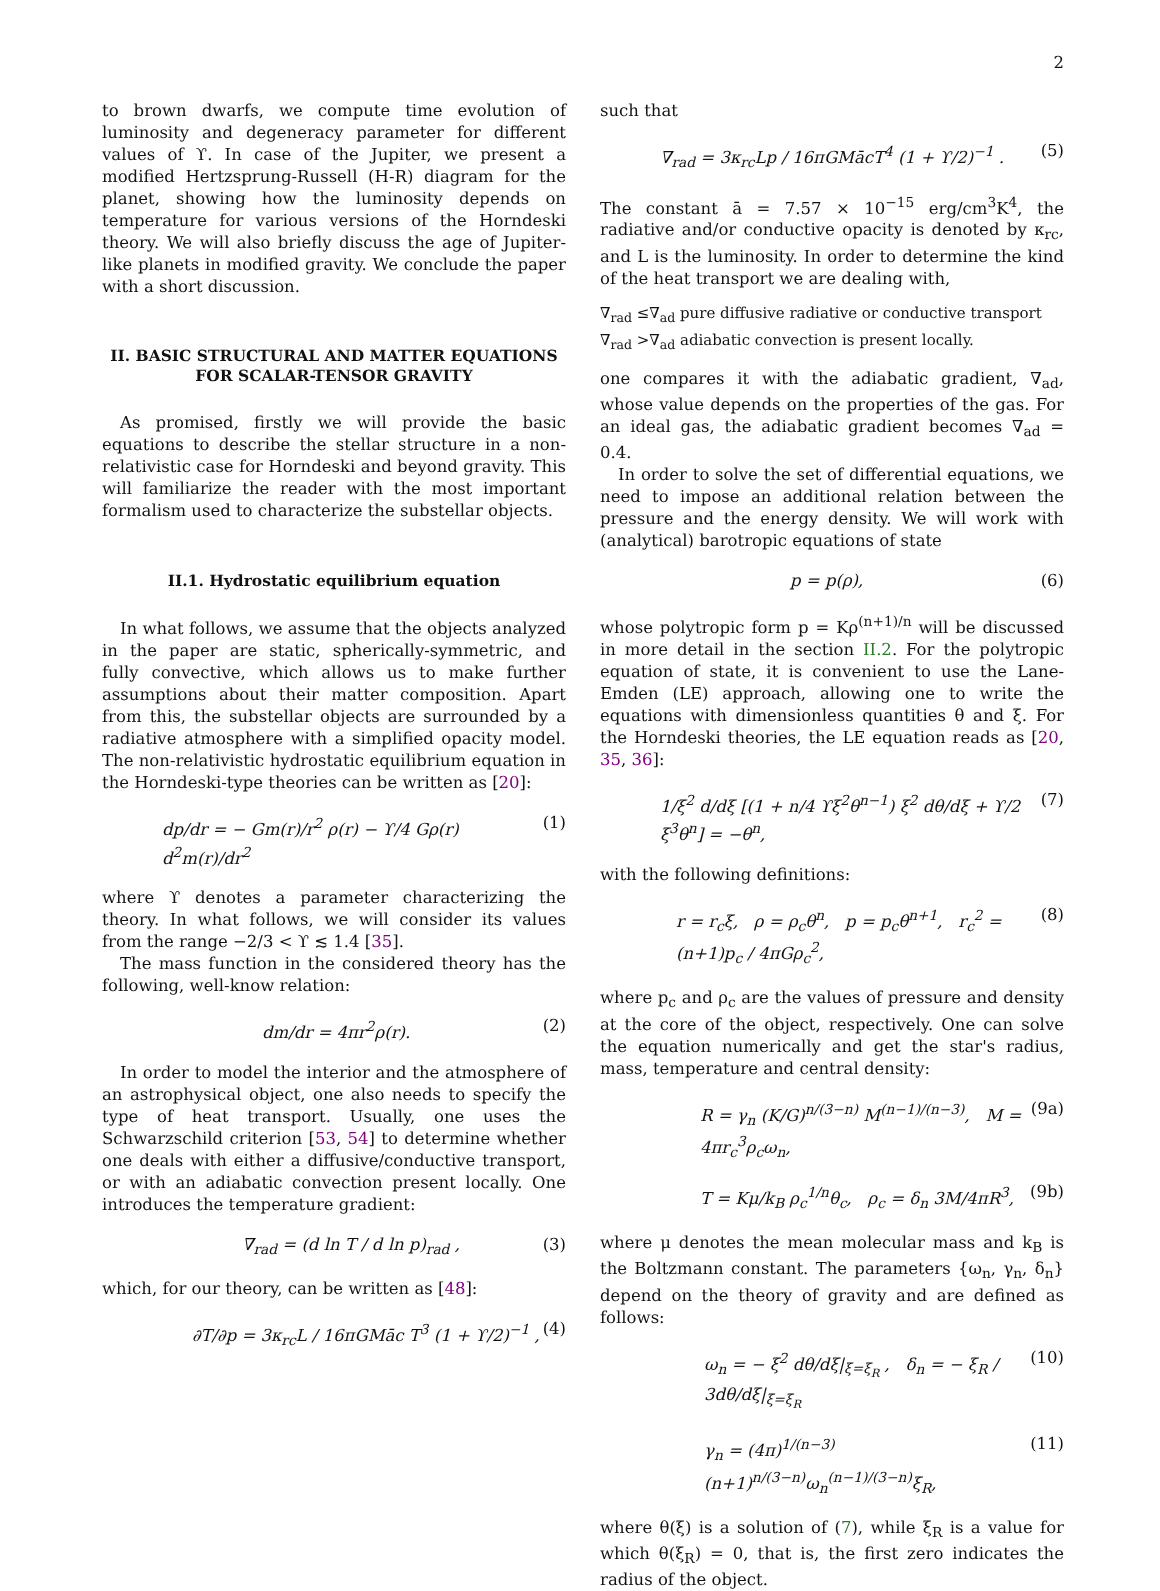2
to brown dwarfs, we compute time evolution of luminosity and degeneracy parameter for different values of ϒ. In case of the Jupiter, we present a modified Hertzsprung-Russell (H-R) diagram for the planet, showing how the luminosity depends on temperature for various versions of the Horndeski theory. We will also briefly discuss the age of Jupiter-like planets in modified gravity. We conclude the paper with a short discussion.
II. BASIC STRUCTURAL AND MATTER EQUATIONS FOR SCALAR-TENSOR GRAVITY
As promised, firstly we will provide the basic equations to describe the stellar structure in a non-relativistic case for Horndeski and beyond gravity. This will familiarize the reader with the most important formalism used to characterize the substellar objects.
II.1. Hydrostatic equilibrium equation
In what follows, we assume that the objects analyzed in the paper are static, spherically-symmetric, and fully convective, which allows us to make further assumptions about their matter composition. Apart from this, the substellar objects are surrounded by a radiative atmosphere with a simplified opacity model. The non-relativistic hydrostatic equilibrium equation in the Horndeski-type theories can be written as [20]:
dp/dr = − Gm(r)/r<sup>2</sup> ρ(r) − ϒ/4 Gρ(r) d<sup>2</sup>m(r)/dr<sup>2</sup> (1)
where ϒ denotes a parameter characterizing the theory. In what follows, we will consider its values from the range −2/3 < ϒ ≲ 1.4 [35].
The mass function in the considered theory has the following, well-know relation:
dm/dr = 4πr<sup>2</sup>ρ(r). (2)
In order to model the interior and the atmosphere of an astrophysical object, one also needs to specify the type of heat transport. Usually, one uses the Schwarzschild criterion [53, 54] to determine whether one deals with either a diffusive/conductive transport, or with an adiabatic convection present locally. One introduces the temperature gradient:
∇<sub>rad</sub> = (d ln T / d ln p)<sub>rad</sub> , (3)
which, for our theory, can be written as [48]:
∂T/∂p = 3κ<sub>rc</sub>L / 16πGMāc T<sup>3</sup> (1 + ϒ/2)<sup>−1</sup> , (4)
such that
∇<sub>rad</sub> = 3κ<sub>rc</sub>Lp / 16πGMācT<sup>4</sup> (1 + ϒ/2)<sup>−1</sup> . (5)
The constant ā = 7.57 × 10<sup>−15</sup> erg/cm<sup>3</sup>K<sup>4</sup>, the radiative and/or conductive opacity is denoted by κ<sub>rc</sub>, and L is the luminosity. In order to determine the kind of the heat transport we are dealing with,
∇<sub>rad</sub> ≤∇<sub>ad</sub> pure diffusive radiative or conductive transport
∇<sub>rad</sub> >∇<sub>ad</sub> adiabatic convection is present locally.
one compares it with the adiabatic gradient, ∇<sub>ad</sub>, whose value depends on the properties of the gas. For an ideal gas, the adiabatic gradient becomes ∇<sub>ad</sub> = 0.4.
In order to solve the set of differential equations, we need to impose an additional relation between the pressure and the energy density. We will work with (analytical) barotropic equations of state
p = p(ρ), (6)
whose polytropic form p = Kρ<sup>(n+1)/n</sup> will be discussed in more detail in the section II.2. For the polytropic equation of state, it is convenient to use the Lane-Emden (LE) approach, allowing one to write the equations with dimensionless quantities θ and ξ. For the Horndeski theories, the LE equation reads as [20, 35, 36]:
1/ξ<sup>2</sup> d/dξ [(1 + n/4 ϒξ<sup>2</sup>θ<sup>n−1</sup>) ξ<sup>2</sup> dθ/dξ + ϒ/2 ξ<sup>3</sup>θ<sup>n</sup>] = −θ<sup>n</sup>, (7)
with the following definitions:
r = r<sub>c</sub>ξ, ρ = ρ<sub>c</sub>θ<sup>n</sup>, p = p<sub>c</sub>θ<sup>n+1</sup>, r<sub>c</sub><sup>2</sup> = (n+1)p<sub>c</sub> / 4πGρ<sub>c</sub><sup>2</sup>, (8)
where p<sub>c</sub> and ρ<sub>c</sub> are the values of pressure and density at the core of the object, respectively. One can solve the equation numerically and get the star's radius, mass, temperature and central density:
R = γ<sub>n</sub> (K/G)<sup>n/(3−n)</sup> M<sup>(n−1)/(n−3)</sup>, M = 4πr<sub>c</sub><sup>3</sup>ρ<sub>c</sub>ω<sub>n</sub>, (9a)
T = Kμ/k<sub>B</sub> ρ<sub>c</sub><sup>1/n</sup>θ<sub>c</sub>, ρ<sub>c</sub> = δ<sub>n</sub> 3M/4πR<sup>3</sup>, (9b)
where μ denotes the mean molecular mass and k<sub>B</sub> is the Boltzmann constant. The parameters {ω<sub>n</sub>, γ<sub>n</sub>, δ<sub>n</sub>} depend on the theory of gravity and are defined as follows:
ω<sub>n</sub> = − ξ<sup>2</sup> dθ/dξ|<sub>ξ=ξ<sub>R</sub></sub> , δ<sub>n</sub> = − ξ<sub>R</sub> / 3dθ/dξ|<sub>ξ=ξ<sub>R</sub></sub> (10)
γ<sub>n</sub> = (4π)<sup>1/(n−3)</sup>(n+1)<sup>n/(3−n)</sup>ω<sub>n</sub><sup>(n−1)/(3−n)</sup>ξ<sub>R</sub>, (11)
where θ(ξ) is a solution of (7), while ξ<sub>R</sub> is a value for which θ(ξ<sub>R</sub>) = 0, that is, the first zero indicates the radius of the object.